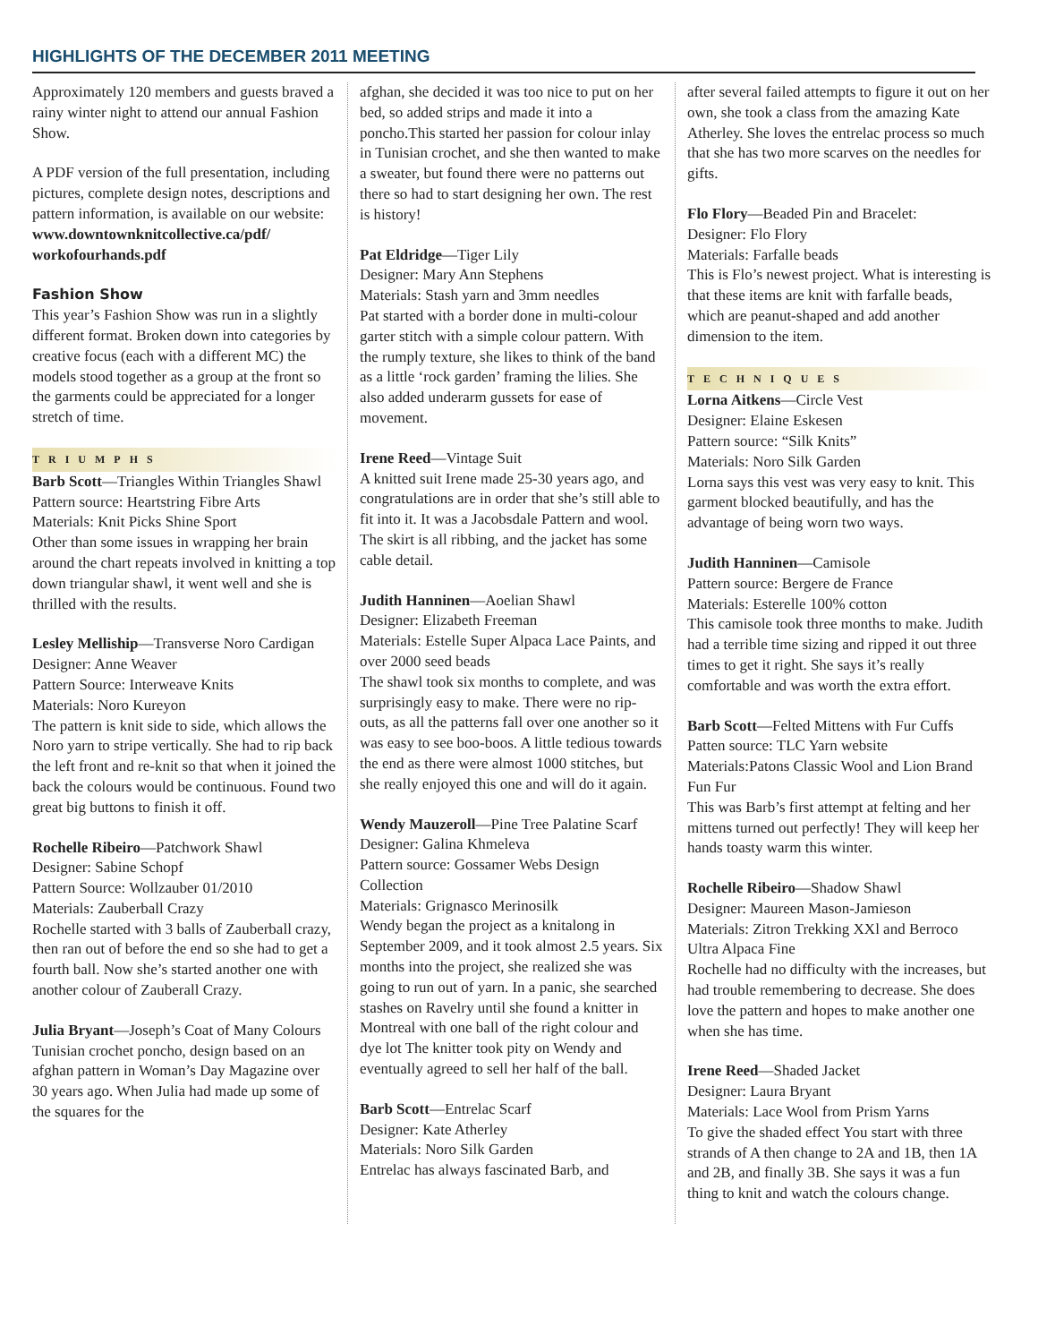HIGHLIGHTS OF THE DECEMBER 2011 MEETING
Approximately 120 members and guests braved a rainy winter night to attend our annual Fashion Show.
A PDF version of the full presentation, including pictures, complete design notes, descriptions and pattern information, is available on our website:
www.downtownknitcollective.ca/pdf/ workofourhands.pdf
Fashion Show
This year’s Fashion Show was run in a slightly different format. Broken down into categories by creative focus (each with a different MC) the models stood together as a group at the front so the garments could be appreciated for a longer stretch of time.
TRIUMPHS
Barb Scott—Triangles Within Triangles Shawl
Pattern source: Heartstring Fibre Arts
Materials: Knit Picks Shine Sport
Other than some issues in wrapping her brain around the chart repeats involved in knitting a top down triangular shawl, it went well and she is thrilled with the results.
Lesley Melliship—Transverse Noro Cardigan
Designer: Anne Weaver
Pattern Source: Interweave Knits
Materials: Noro Kureyon
The pattern is knit side to side, which allows the Noro yarn to stripe vertically. She had to rip back the left front and re-knit so that when it joined the back the colours would be continuous. Found two great big buttons to finish it off.
Rochelle Ribeiro—Patchwork Shawl
Designer: Sabine Schopf
Pattern Source: Wollzauber 01/2010
Materials: Zauberball Crazy
Rochelle started with 3 balls of Zauberball crazy, then ran out of before the end so she had to get a fourth ball. Now she’s started another one with another colour of Zauberall Crazy.
Julia Bryant—Joseph’s Coat of Many Colours
Tunisian crochet poncho, design based on an afghan pattern in Woman’s Day Magazine over 30 years ago. When Julia had made up some of the squares for the
afghan, she decided it was too nice to put on her bed, so added strips and made it into a poncho.This started her passion for colour inlay in Tunisian crochet, and she then wanted to make a sweater, but found there were no patterns out there so had to start designing her own. The rest is history!
Pat Eldridge—Tiger Lily
Designer: Mary Ann Stephens
Materials: Stash yarn and 3mm needles
Pat started with a border done in multi-colour garter stitch with a simple colour pattern. With the rumply texture, she likes to think of the band as a little ‘rock garden’ framing the lilies. She also added underarm gussets for ease of movement.
Irene Reed—Vintage Suit
A knitted suit Irene made 25-30 years ago, and congratulations are in order that she’s still able to fit into it. It was a Jacobsdale Pattern and wool. The skirt is all ribbing, and the jacket has some cable detail.
Judith Hanninen—Aoelian Shawl
Designer: Elizabeth Freeman
Materials: Estelle Super Alpaca Lace Paints, and over 2000 seed beads
The shawl took six months to complete, and was surprisingly easy to make. There were no rip-outs, as all the patterns fall over one another so it was easy to see boo-boos. A little tedious towards the end as there were almost 1000 stitches, but she really enjoyed this one and will do it again.
Wendy Mauzeroll—Pine Tree Palatine Scarf
Designer: Galina Khmeleva
Pattern source: Gossamer Webs Design Collection
Materials: Grignasco Merinosilk
Wendy began the project as a knitalong in September 2009, and it took almost 2.5 years. Six months into the project, she realized she was going to run out of yarn. In a panic, she searched stashes on Ravelry until she found a knitter in Montreal with one ball of the right colour and dye lot The knitter took pity on Wendy and eventually agreed to sell her half of the ball.
Barb Scott—Entrelac Scarf
Designer: Kate Atherley
Materials: Noro Silk Garden
Entrelac has always fascinated Barb, and
after several failed attempts to figure it out on her own, she took a class from the amazing Kate Atherley. She loves the entrelac process so much that she has two more scarves on the needles for gifts.
Flo Flory—Beaded Pin and Bracelet:
Designer: Flo Flory
Materials: Farfalle beads
This is Flo’s newest project. What is interesting is that these items are knit with farfalle beads, which are peanut-shaped and add another dimension to the item.
TECHNIQUES
Lorna Aitkens—Circle Vest
Designer: Elaine Eskesen
Pattern source: “Silk Knits”
Materials: Noro Silk Garden
Lorna says this vest was very easy to knit. This garment blocked beautifully, and has the advantage of being worn two ways.
Judith Hanninen—Camisole
Pattern source: Bergere de France
Materials: Esterelle 100% cotton
This camisole took three months to make. Judith had a terrible time sizing and ripped it out three times to get it right. She says it’s really comfortable and was worth the extra effort.
Barb Scott—Felted Mittens with Fur Cuffs
Patten source: TLC Yarn website
Materials:Patons Classic Wool and Lion Brand Fun Fur
This was Barb’s first attempt at felting and her mittens turned out perfectly! They will keep her hands toasty warm this winter.
Rochelle Ribeiro—Shadow Shawl
Designer: Maureen Mason-Jamieson
Materials: Zitron Trekking XXl and Berroco Ultra Alpaca Fine
Rochelle had no difficulty with the increases, but had trouble remembering to decrease. She does love the pattern and hopes to make another one when she has time.
Irene Reed—Shaded Jacket
Designer: Laura Bryant
Materials: Lace Wool from Prism Yarns
To give the shaded effect You start with three strands of A then change to 2A and 1B, then 1A and 2B, and finally 3B. She says it was a fun thing to knit and watch the colours change.